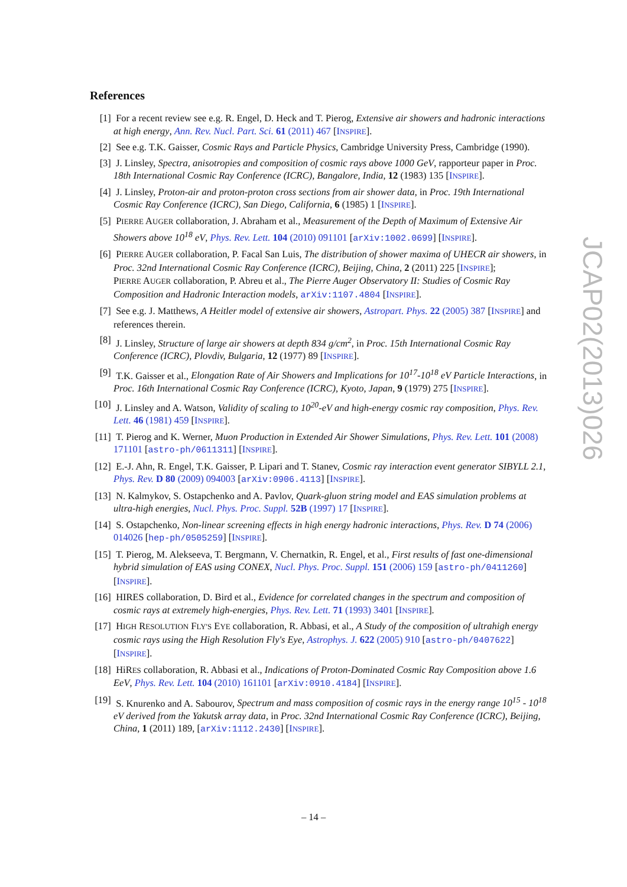References
[1] For a recent review see e.g. R. Engel, D. Heck and T. Pierog, Extensive air showers and hadronic interactions at high energy, Ann. Rev. Nucl. Part. Sci. 61 (2011) 467 [INSPIRE].
[2] See e.g. T.K. Gaisser, Cosmic Rays and Particle Physics, Cambridge University Press, Cambridge (1990).
[3] J. Linsley, Spectra, anisotropies and composition of cosmic rays above 1000 GeV, rapporteur paper in Proc. 18th International Cosmic Ray Conference (ICRC), Bangalore, India, 12 (1983) 135 [INSPIRE].
[4] J. Linsley, Proton-air and proton-proton cross sections from air shower data, in Proc. 19th International Cosmic Ray Conference (ICRC), San Diego, California, 6 (1985) 1 [INSPIRE].
[5] PIERRE AUGER collaboration, J. Abraham et al., Measurement of the Depth of Maximum of Extensive Air Showers above 10<sup>18</sup> eV, Phys. Rev. Lett. 104 (2010) 091101 [arXiv:1002.0699] [INSPIRE].
[6] PIERRE AUGER collaboration, P. Facal San Luis, The distribution of shower maxima of UHECR air showers, in Proc. 32nd International Cosmic Ray Conference (ICRC), Beijing, China, 2 (2011) 225 [INSPIRE];
PIERRE AUGER collaboration, P. Abreu et al., The Pierre Auger Observatory II: Studies of Cosmic Ray Composition and Hadronic Interaction models, arXiv:1107.4804 [INSPIRE].
[7] See e.g. J. Matthews, A Heitler model of extensive air showers, Astropart. Phys. 22 (2005) 387 [INSPIRE] and references therein.
[8] J. Linsley, Structure of large air showers at depth 834 g/cm<sup>2</sup>, in Proc. 15th International Cosmic Ray Conference (ICRC), Plovdiv, Bulgaria, 12 (1977) 89 [INSPIRE].
[9] T.K. Gaisser et al., Elongation Rate of Air Showers and Implications for 10<sup>17</sup>-10<sup>18</sup> eV Particle Interactions, in Proc. 16th International Cosmic Ray Conference (ICRC), Kyoto, Japan, 9 (1979) 275 [INSPIRE].
[10] J. Linsley and A. Watson, Validity of scaling to 10<sup>20</sup>-eV and high-energy cosmic ray composition, Phys. Rev. Lett. 46 (1981) 459 [INSPIRE].
[11] T. Pierog and K. Werner, Muon Production in Extended Air Shower Simulations, Phys. Rev. Lett. 101 (2008) 171101 [astro-ph/0611311] [INSPIRE].
[12] E.-J. Ahn, R. Engel, T.K. Gaisser, P. Lipari and T. Stanev, Cosmic ray interaction event generator SIBYLL 2.1, Phys. Rev. D 80 (2009) 094003 [arXiv:0906.4113] [INSPIRE].
[13] N. Kalmykov, S. Ostapchenko and A. Pavlov, Quark-gluon string model and EAS simulation problems at ultra-high energies, Nucl. Phys. Proc. Suppl. 52B (1997) 17 [INSPIRE].
[14] S. Ostapchenko, Non-linear screening effects in high energy hadronic interactions, Phys. Rev. D 74 (2006) 014026 [hep-ph/0505259] [INSPIRE].
[15] T. Pierog, M. Alekseeva, T. Bergmann, V. Chernatkin, R. Engel, et al., First results of fast one-dimensional hybrid simulation of EAS using CONEX, Nucl. Phys. Proc. Suppl. 151 (2006) 159 [astro-ph/0411260] [INSPIRE].
[16] HIRES collaboration, D. Bird et al., Evidence for correlated changes in the spectrum and composition of cosmic rays at extremely high-energies, Phys. Rev. Lett. 71 (1993) 3401 [INSPIRE].
[17] HIGH RESOLUTION FLY'S EYE collaboration, R. Abbasi, et al., A Study of the composition of ultrahigh energy cosmic rays using the High Resolution Fly's Eye, Astrophys. J. 622 (2005) 910 [astro-ph/0407622] [INSPIRE].
[18] HiRES collaboration, R. Abbasi et al., Indications of Proton-Dominated Cosmic Ray Composition above 1.6 EeV, Phys. Rev. Lett. 104 (2010) 161101 [arXiv:0910.4184] [INSPIRE].
[19] S. Knurenko and A. Sabourov, Spectrum and mass composition of cosmic rays in the energy range 10<sup>15</sup> - 10<sup>18</sup> eV derived from the Yakutsk array data, in Proc. 32nd International Cosmic Ray Conference (ICRC), Beijing, China, 1 (2011) 189, [arXiv:1112.2430] [INSPIRE].
JCAP02(2013)026
– 14 –